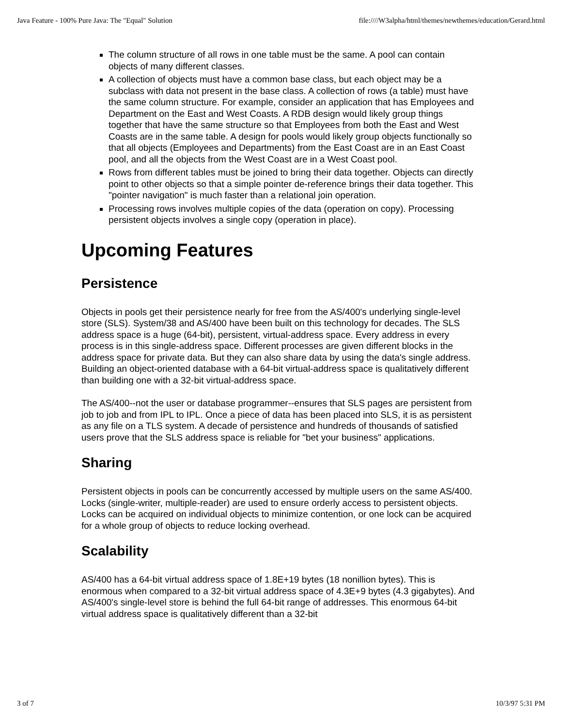Java Feature - 100% Pure Java: The "Equal" Solution file:////W3alpha/html/themes/newthemes/education/Gerard.html
The column structure of all rows in one table must be the same. A pool can contain objects of many different classes.
A collection of objects must have a common base class, but each object may be a subclass with data not present in the base class. A collection of rows (a table) must have the same column structure. For example, consider an application that has Employees and Department on the East and West Coasts. A RDB design would likely group things together that have the same structure so that Employees from both the East and West Coasts are in the same table. A design for pools would likely group objects functionally so that all objects (Employees and Departments) from the East Coast are in an East Coast pool, and all the objects from the West Coast are in a West Coast pool.
Rows from different tables must be joined to bring their data together. Objects can directly point to other objects so that a simple pointer de-reference brings their data together. This "pointer navigation" is much faster than a relational join operation.
Processing rows involves multiple copies of the data (operation on copy). Processing persistent objects involves a single copy (operation in place).
Upcoming Features
Persistence
Objects in pools get their persistence nearly for free from the AS/400's underlying single-level store (SLS). System/38 and AS/400 have been built on this technology for decades. The SLS address space is a huge (64-bit), persistent, virtual-address space. Every address in every process is in this single-address space. Different processes are given different blocks in the address space for private data. But they can also share data by using the data's single address. Building an object-oriented database with a 64-bit virtual-address space is qualitatively different than building one with a 32-bit virtual-address space.
The AS/400--not the user or database programmer--ensures that SLS pages are persistent from job to job and from IPL to IPL. Once a piece of data has been placed into SLS, it is as persistent as any file on a TLS system. A decade of persistence and hundreds of thousands of satisfied users prove that the SLS address space is reliable for "bet your business" applications.
Sharing
Persistent objects in pools can be concurrently accessed by multiple users on the same AS/400. Locks (single-writer, multiple-reader) are used to ensure orderly access to persistent objects. Locks can be acquired on individual objects to minimize contention, or one lock can be acquired for a whole group of objects to reduce locking overhead.
Scalability
AS/400 has a 64-bit virtual address space of 1.8E+19 bytes (18 nonillion bytes). This is enormous when compared to a 32-bit virtual address space of 4.3E+9 bytes (4.3 gigabytes). And AS/400's single-level store is behind the full 64-bit range of addresses. This enormous 64-bit virtual address space is qualitatively different than a 32-bit
3 of 7 10/3/97 5:31 PM